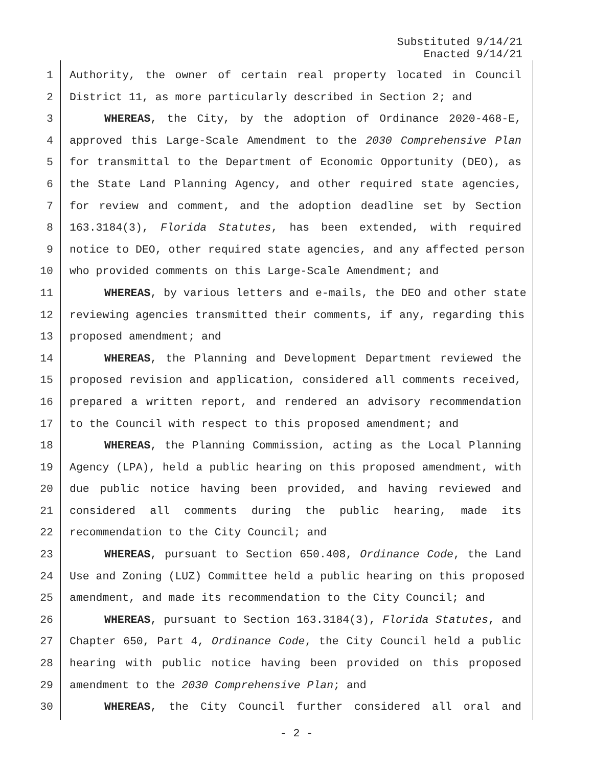Substituted 9/14/21
Enacted 9/14/21
1 Authority, the owner of certain real property located in Council
2 District 11, as more particularly described in Section 2; and
3 WHEREAS, the City, by the adoption of Ordinance 2020-468-E,
4 approved this Large-Scale Amendment to the 2030 Comprehensive Plan
5 for transmittal to the Department of Economic Opportunity (DEO), as
6 the State Land Planning Agency, and other required state agencies,
7 for review and comment, and the adoption deadline set by Section
8 163.3184(3), Florida Statutes, has been extended, with required
9 notice to DEO, other required state agencies, and any affected person
10 who provided comments on this Large-Scale Amendment; and
11 WHEREAS, by various letters and e-mails, the DEO and other state
12 reviewing agencies transmitted their comments, if any, regarding this
13 proposed amendment; and
14 WHEREAS, the Planning and Development Department reviewed the
15 proposed revision and application, considered all comments received,
16 prepared a written report, and rendered an advisory recommendation
17 to the Council with respect to this proposed amendment; and
18 WHEREAS, the Planning Commission, acting as the Local Planning
19 Agency (LPA), held a public hearing on this proposed amendment, with
20 due public notice having been provided, and having reviewed and
21 considered all comments during the public hearing, made its
22 recommendation to the City Council; and
23 WHEREAS, pursuant to Section 650.408, Ordinance Code, the Land
24 Use and Zoning (LUZ) Committee held a public hearing on this proposed
25 amendment, and made its recommendation to the City Council; and
26 WHEREAS, pursuant to Section 163.3184(3), Florida Statutes, and
27 Chapter 650, Part 4, Ordinance Code, the City Council held a public
28 hearing with public notice having been provided on this proposed
29 amendment to the 2030 Comprehensive Plan; and
30 WHEREAS, the City Council further considered all oral and
- 2 -